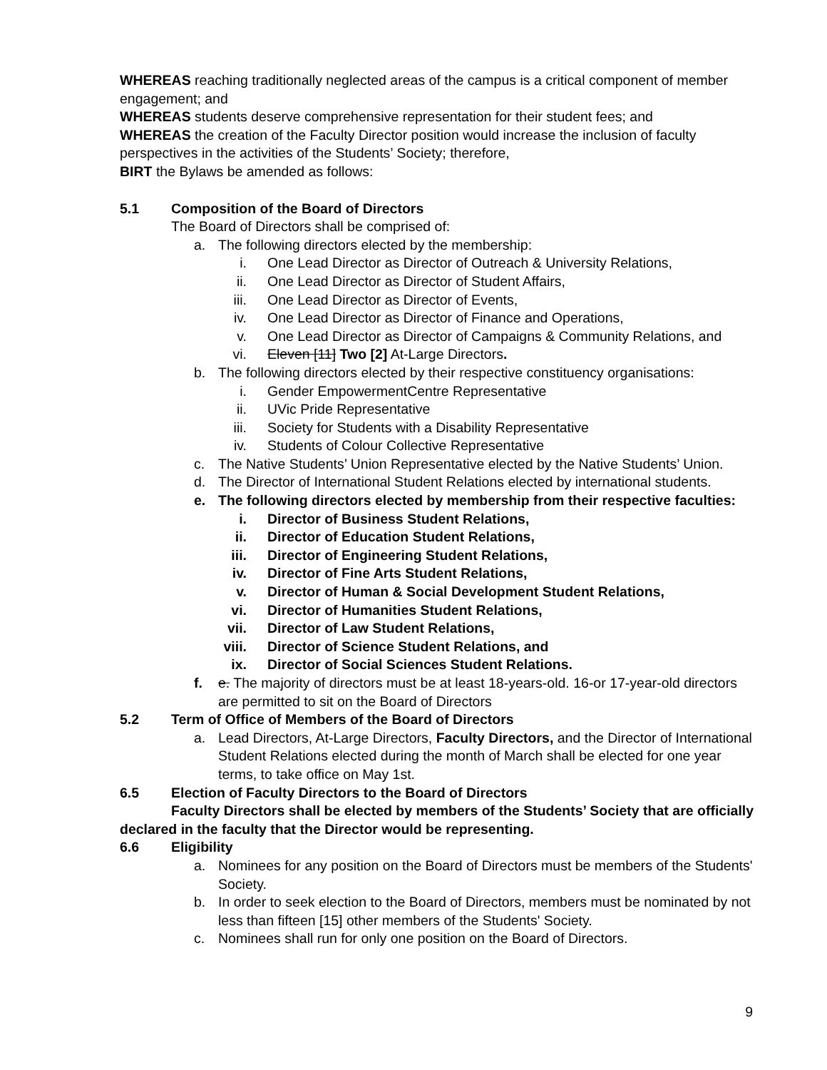WHEREAS reaching traditionally neglected areas of the campus is a critical component of member engagement; and
WHEREAS students deserve comprehensive representation for their student fees; and
WHEREAS the creation of the Faculty Director position would increase the inclusion of faculty perspectives in the activities of the Students’ Society; therefore,
BIRT the Bylaws be amended as follows:
5.1 Composition of the Board of Directors
The Board of Directors shall be comprised of:
a. The following directors elected by the membership:
i. One Lead Director as Director of Outreach & University Relations,
ii. One Lead Director as Director of Student Affairs,
iii. One Lead Director as Director of Events,
iv. One Lead Director as Director of Finance and Operations,
v. One Lead Director as Director of Campaigns & Community Relations, and
vi. Eleven [11] Two [2] At-Large Directors.
b. The following directors elected by their respective constituency organisations:
i. Gender EmpowermentCentre Representative
ii. UVic Pride Representative
iii. Society for Students with a Disability Representative
iv. Students of Colour Collective Representative
c. The Native Students’ Union Representative elected by the Native Students’ Union.
d. The Director of International Student Relations elected by international students.
e. The following directors elected by membership from their respective faculties:
i. Director of Business Student Relations,
ii. Director of Education Student Relations,
iii. Director of Engineering Student Relations,
iv. Director of Fine Arts Student Relations,
v. Director of Human & Social Development Student Relations,
vi. Director of Humanities Student Relations,
vii. Director of Law Student Relations,
viii. Director of Science Student Relations, and
ix. Director of Social Sciences Student Relations.
f. e. The majority of directors must be at least 18-years-old. 16-or 17-year-old directors are permitted to sit on the Board of Directors
5.2 Term of Office of Members of the Board of Directors
a. Lead Directors, At-Large Directors, Faculty Directors, and the Director of International Student Relations elected during the month of March shall be elected for one year terms, to take office on May 1st.
6.5 Election of Faculty Directors to the Board of Directors
Faculty Directors shall be elected by members of the Students’ Society that are officially declared in the faculty that the Director would be representing.
6.6 Eligibility
a. Nominees for any position on the Board of Directors must be members of the Students' Society.
b. In order to seek election to the Board of Directors, members must be nominated by not less than fifteen [15] other members of the Students' Society.
c. Nominees shall run for only one position on the Board of Directors.
9